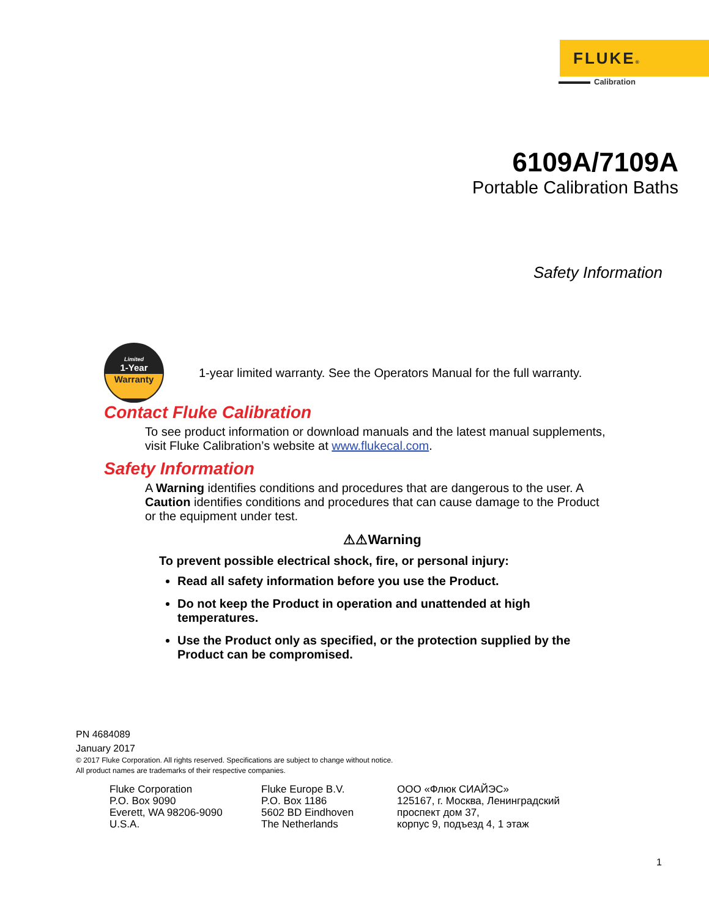FLUKE®
Calibration
6109A/7109A
Portable Calibration Baths
Safety Information
Limited
1-Year
Warranty
1-year limited warranty. See the Operators Manual for the full warranty.
Contact Fluke Calibration
To see product information or download manuals and the latest manual supplements, visit Fluke Calibration’s website at www.flukecal.com.
Safety Information
A Warning identifies conditions and procedures that are dangerous to the user. A Caution identifies conditions and procedures that can cause damage to the Product or the equipment under test.
⚠⚠Warning
To prevent possible electrical shock, fire, or personal injury:
Read all safety information before you use the Product.
Do not keep the Product in operation and unattended at high temperatures.
Use the Product only as specified, or the protection supplied by the Product can be compromised.
PN 4684089
January 2017
© 2017 Fluke Corporation. All rights reserved. Specifications are subject to change without notice.
All product names are trademarks of their respective companies.
Fluke Corporation
P.O. Box 9090
Everett, WA 98206-9090
U.S.A.
Fluke Europe B.V.
P.O. Box 1186
5602 BD Eindhoven
The Netherlands
ООО «Флюк СИАЙЭС»
125167, г. Москва, Ленинградский
проспект дом 37,
корпус 9, подъезд 4, 1 этаж
1